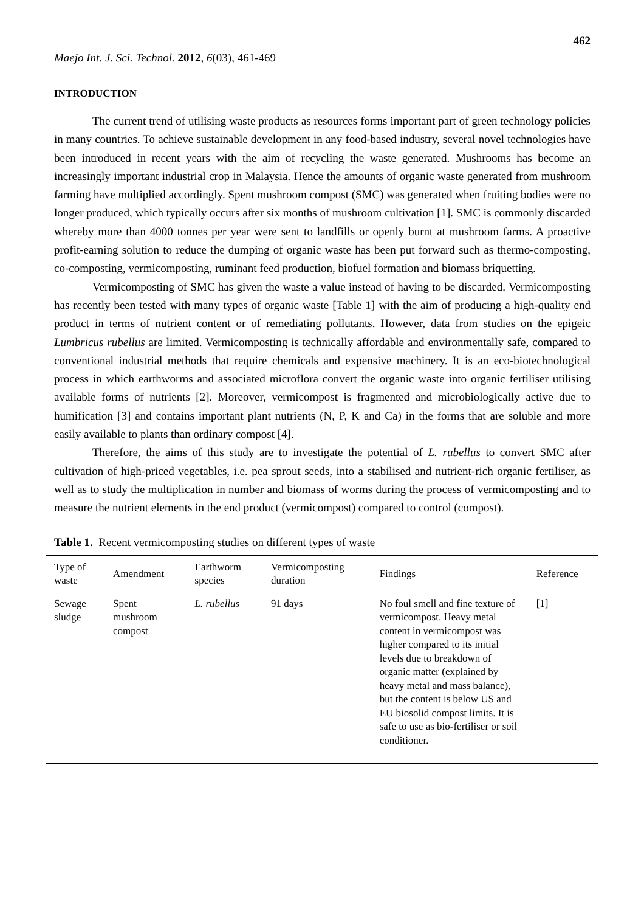462
Maejo Int. J. Sci. Technol. 2012, 6(03), 461-469
INTRODUCTION
The current trend of utilising waste products as resources forms important part of green technology policies in many countries. To achieve sustainable development in any food-based industry, several novel technologies have been introduced in recent years with the aim of recycling the waste generated. Mushrooms has become an increasingly important industrial crop in Malaysia. Hence the amounts of organic waste generated from mushroom farming have multiplied accordingly. Spent mushroom compost (SMC) was generated when fruiting bodies were no longer produced, which typically occurs after six months of mushroom cultivation [1]. SMC is commonly discarded whereby more than 4000 tonnes per year were sent to landfills or openly burnt at mushroom farms. A proactive profit-earning solution to reduce the dumping of organic waste has been put forward such as thermo-composting, co-composting, vermicomposting, ruminant feed production, biofuel formation and biomass briquetting.
Vermicomposting of SMC has given the waste a value instead of having to be discarded. Vermicomposting has recently been tested with many types of organic waste [Table 1] with the aim of producing a high-quality end product in terms of nutrient content or of remediating pollutants. However, data from studies on the epigeic Lumbricus rubellus are limited. Vermicomposting is technically affordable and environmentally safe, compared to conventional industrial methods that require chemicals and expensive machinery. It is an eco-biotechnological process in which earthworms and associated microflora convert the organic waste into organic fertiliser utilising available forms of nutrients [2]. Moreover, vermicompost is fragmented and microbiologically active due to humification [3] and contains important plant nutrients (N, P, K and Ca) in the forms that are soluble and more easily available to plants than ordinary compost [4].
Therefore, the aims of this study are to investigate the potential of L. rubellus to convert SMC after cultivation of high-priced vegetables, i.e. pea sprout seeds, into a stabilised and nutrient-rich organic fertiliser, as well as to study the multiplication in number and biomass of worms during the process of vermicomposting and to measure the nutrient elements in the end product (vermicompost) compared to control (compost).
Table 1. Recent vermicomposting studies on different types of waste
| Type of waste | Amendment | Earthworm species | Vermicomposting duration | Findings | Reference |
| --- | --- | --- | --- | --- | --- |
| Sewage sludge | Spent mushroom compost | L. rubellus | 91 days | No foul smell and fine texture of vermicompost. Heavy metal content in vermicompost was higher compared to its initial levels due to breakdown of organic matter (explained by heavy metal and mass balance), but the content is below US and EU biosolid compost limits. It is safe to use as bio-fertiliser or soil conditioner. | [1] |